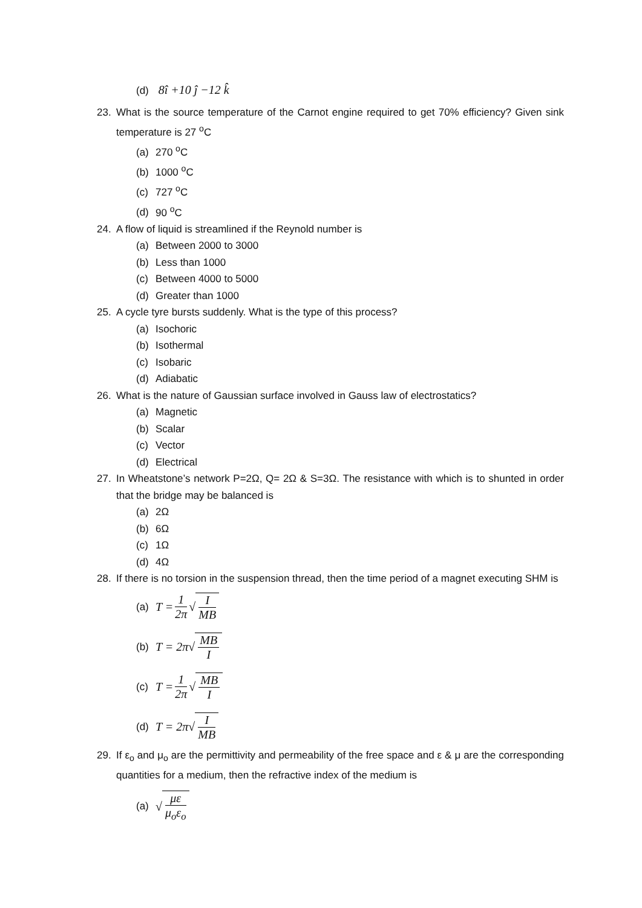(d) 8î +10 ĵ −12 k̂
23. What is the source temperature of the Carnot engine required to get 70% efficiency? Given sink temperature is 27 <sup>o</sup>C
(a) 270 <sup>o</sup>C
(b) 1000 <sup>o</sup>C
(c) 727 <sup>o</sup>C
(d) 90 <sup>o</sup>C
24. A flow of liquid is streamlined if the Reynold number is
(a) Between 2000 to 3000
(b) Less than 1000
(c) Between 4000 to 5000
(d) Greater than 1000
25. A cycle tyre bursts suddenly. What is the type of this process?
(a) Isochoric
(b) Isothermal
(c) Isobaric
(d) Adiabatic
26. What is the nature of Gaussian surface involved in Gauss law of electrostatics?
(a) Magnetic
(b) Scalar
(c) Vector
(d) Electrical
27. In Wheatstone’s network P=2Ω, Q= 2Ω & S=3Ω. The resistance with which is to shunted in order that the bridge may be balanced is
(a) 2Ω
(b) 6Ω
(c) 1Ω
(d) 4Ω
28. If there is no torsion in the suspension thread, then the time period of a magnet executing SHM is
(a) T = 1 2π √ I MB
(b) T = 2π√ MB I
(c) T = 1 2π √ MB I
(d) T = 2π√ I MB
29. If ε<sub>o</sub> and μ<sub>o</sub> are the permittivity and permeability of the free space and ε & μ are the corresponding quantities for a medium, then the refractive index of the medium is
(a) √ με μ<sub>o</sub>ε<sub>o</sub>